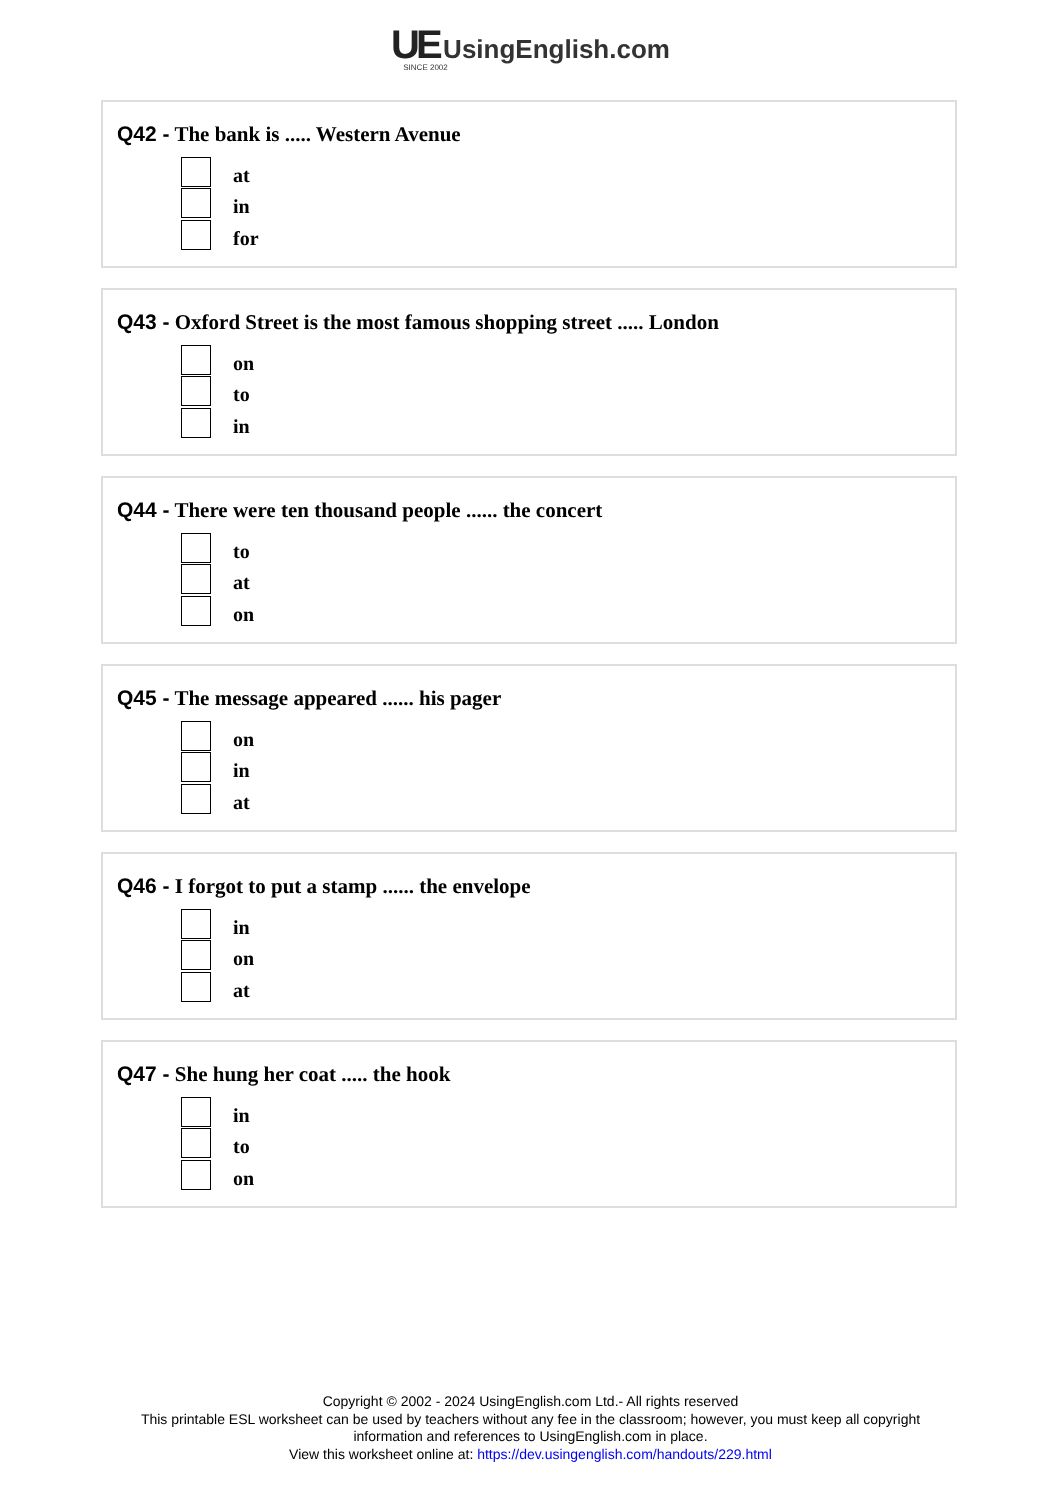UE UsingEnglish.com
SINCE 2002
Q42 - The bank is ..... Western Avenue
at
in
for
Q43 - Oxford Street is the most famous shopping street ..... London
on
to
in
Q44 - There were ten thousand people ...... the concert
to
at
on
Q45 - The message appeared ...... his pager
on
in
at
Q46 - I forgot to put a stamp ...... the envelope
in
on
at
Q47 - She hung her coat ..... the hook
in
to
on
Copyright © 2002 - 2024 UsingEnglish.com Ltd.- All rights reserved
This printable ESL worksheet can be used by teachers without any fee in the classroom; however, you must keep all copyright
information and references to UsingEnglish.com in place.
View this worksheet online at: https://dev.usingenglish.com/handouts/229.html